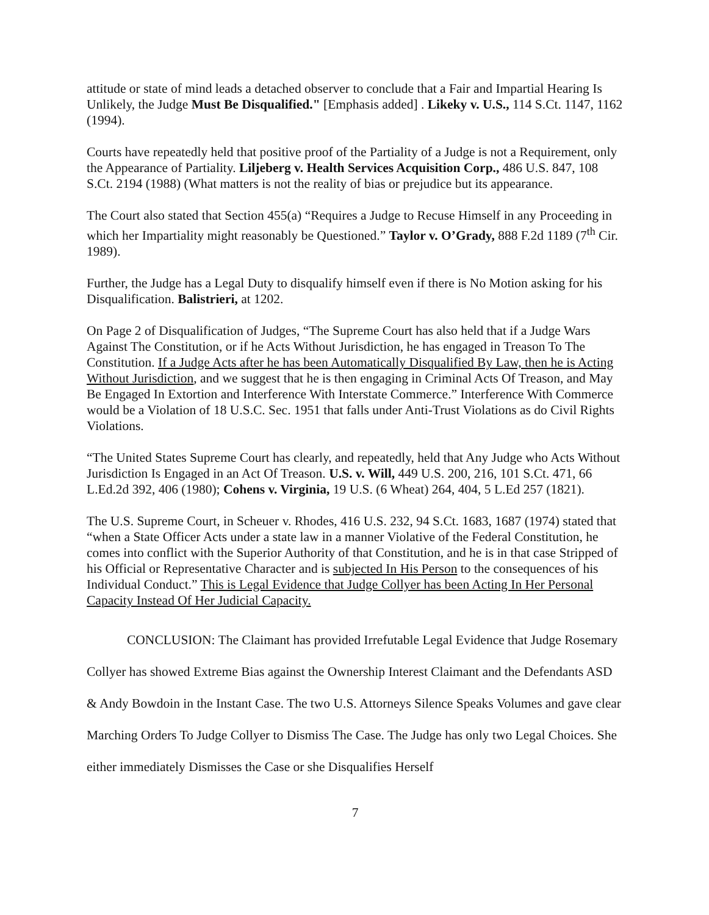attitude or state of mind leads a detached observer to conclude that a Fair and Impartial Hearing Is Unlikely, the Judge Must Be Disqualified." [Emphasis added] . Likeky v. U.S., 114 S.Ct. 1147, 1162 (1994).
Courts have repeatedly held that positive proof of the Partiality of a Judge is not a Requirement, only the Appearance of Partiality. Liljeberg v. Health Services Acquisition Corp., 486 U.S. 847, 108 S.Ct. 2194 (1988) (What matters is not the reality of bias or prejudice but its appearance.
The Court also stated that Section 455(a) “Requires a Judge to Recuse Himself in any Proceeding in which her Impartiality might reasonably be Questioned.” Taylor v. O’Grady, 888 F.2d 1189 (7<sup>th</sup> Cir. 1989).
Further, the Judge has a Legal Duty to disqualify himself even if there is No Motion asking for his Disqualification. Balistrieri, at 1202.
On Page 2 of Disqualification of Judges, “The Supreme Court has also held that if a Judge Wars Against The Constitution, or if he Acts Without Jurisdiction, he has engaged in Treason To The Constitution. If a Judge Acts after he has been Automatically Disqualified By Law, then he is Acting Without Jurisdiction, and we suggest that he is then engaging in Criminal Acts Of Treason, and May Be Engaged In Extortion and Interference With Interstate Commerce.” Interference With Commerce would be a Violation of 18 U.S.C. Sec. 1951 that falls under Anti-Trust Violations as do Civil Rights Violations.
“The United States Supreme Court has clearly, and repeatedly, held that Any Judge who Acts Without Jurisdiction Is Engaged in an Act Of Treason. U.S. v. Will, 449 U.S. 200, 216, 101 S.Ct. 471, 66 L.Ed.2d 392, 406 (1980); Cohens v. Virginia, 19 U.S. (6 Wheat) 264, 404, 5 L.Ed 257 (1821).
The U.S. Supreme Court, in Scheuer v. Rhodes, 416 U.S. 232, 94 S.Ct. 1683, 1687 (1974) stated that “when a State Officer Acts under a state law in a manner Violative of the Federal Constitution, he comes into conflict with the Superior Authority of that Constitution, and he is in that case Stripped of his Official or Representative Character and is subjected In His Person to the consequences of his Individual Conduct.” This is Legal Evidence that Judge Collyer has been Acting In Her Personal Capacity Instead Of Her Judicial Capacity.
CONCLUSION: The Claimant has provided Irrefutable Legal Evidence that Judge Rosemary Collyer has showed Extreme Bias against the Ownership Interest Claimant and the Defendants ASD & Andy Bowdoin in the Instant Case. The two U.S. Attorneys Silence Speaks Volumes and gave clear Marching Orders To Judge Collyer to Dismiss The Case. The Judge has only two Legal Choices. She either immediately Dismisses the Case or she Disqualifies Herself
7